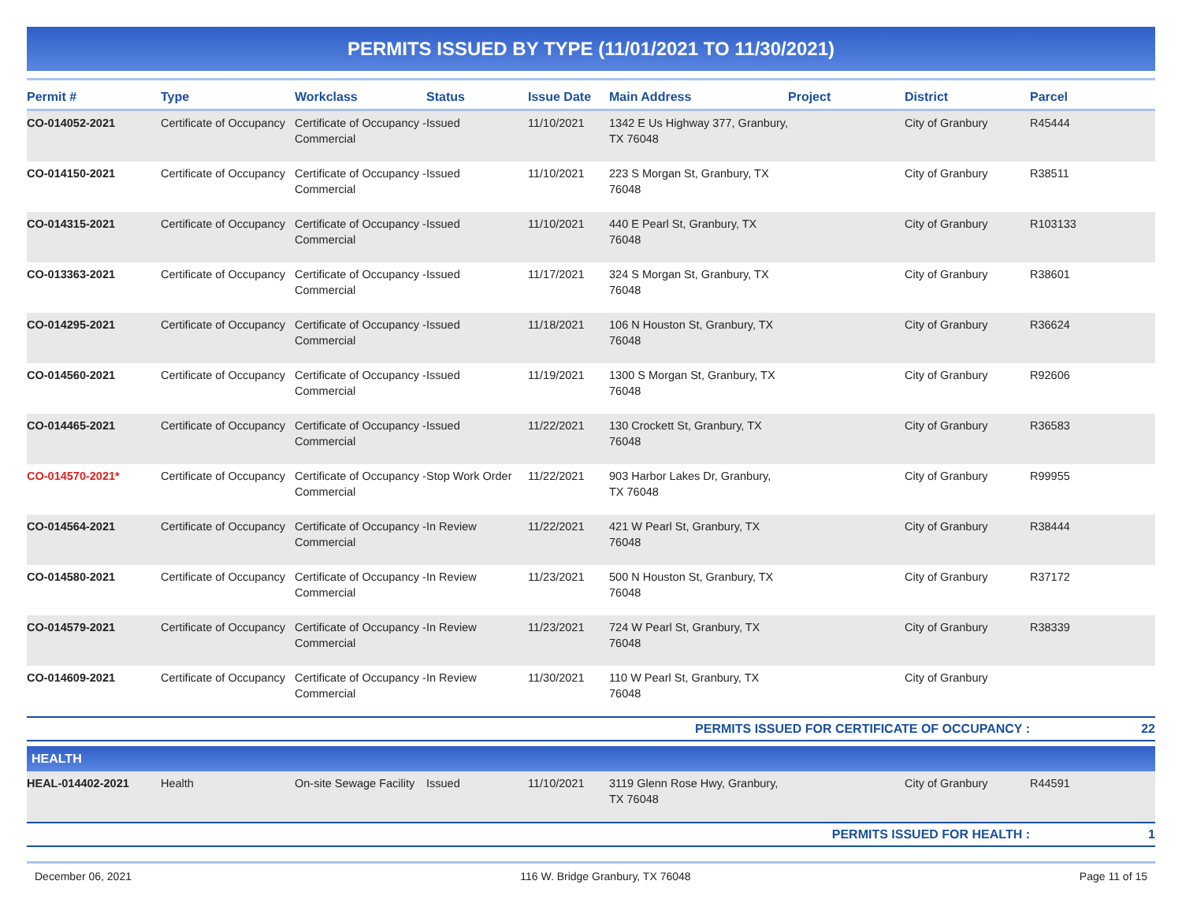PERMITS ISSUED BY TYPE (11/01/2021 TO 11/30/2021)
| Permit # | Type | Workclass | Status | Issue Date | Main Address | Project | District | Parcel |
| --- | --- | --- | --- | --- | --- | --- | --- | --- |
| CO-014052-2021 | Certificate of Occupancy | Certificate of Occupancy - Commercial | Issued | 11/10/2021 | 1342 E Us Highway 377, Granbury, TX 76048 | | City of Granbury | R45444 |
| CO-014150-2021 | Certificate of Occupancy | Certificate of Occupancy - Commercial | Issued | 11/10/2021 | 223 S Morgan St, Granbury, TX 76048 | | City of Granbury | R38511 |
| CO-014315-2021 | Certificate of Occupancy | Certificate of Occupancy - Commercial | Issued | 11/10/2021 | 440 E Pearl St, Granbury, TX 76048 | | City of Granbury | R103133 |
| CO-013363-2021 | Certificate of Occupancy | Certificate of Occupancy - Commercial | Issued | 11/17/2021 | 324 S Morgan St, Granbury, TX 76048 | | City of Granbury | R38601 |
| CO-014295-2021 | Certificate of Occupancy | Certificate of Occupancy - Commercial | Issued | 11/18/2021 | 106 N Houston St, Granbury, TX 76048 | | City of Granbury | R36624 |
| CO-014560-2021 | Certificate of Occupancy | Certificate of Occupancy - Commercial | Issued | 11/19/2021 | 1300 S Morgan St, Granbury, TX 76048 | | City of Granbury | R92606 |
| CO-014465-2021 | Certificate of Occupancy | Certificate of Occupancy - Commercial | Issued | 11/22/2021 | 130 Crockett St, Granbury, TX 76048 | | City of Granbury | R36583 |
| CO-014570-2021* | Certificate of Occupancy | Certificate of Occupancy - Commercial | Stop Work Order | 11/22/2021 | 903 Harbor Lakes Dr, Granbury, TX 76048 | | City of Granbury | R99955 |
| CO-014564-2021 | Certificate of Occupancy | Certificate of Occupancy - Commercial | In Review | 11/22/2021 | 421 W Pearl St, Granbury, TX 76048 | | City of Granbury | R38444 |
| CO-014580-2021 | Certificate of Occupancy | Certificate of Occupancy - Commercial | In Review | 11/23/2021 | 500 N Houston St, Granbury, TX 76048 | | City of Granbury | R37172 |
| CO-014579-2021 | Certificate of Occupancy | Certificate of Occupancy - Commercial | In Review | 11/23/2021 | 724 W Pearl St, Granbury, TX 76048 | | City of Granbury | R38339 |
| CO-014609-2021 | Certificate of Occupancy | Certificate of Occupancy - Commercial | In Review | 11/30/2021 | 110 W Pearl St, Granbury, TX 76048 | | City of Granbury | |
| PERMITS ISSUED FOR CERTIFICATE OF OCCUPANCY : | | | | | | | | 22 |
| HEALTH | | | | | | | | |
| HEAL-014402-2021 | Health | On-site Sewage Facility | Issued | 11/10/2021 | 3119 Glenn Rose Hwy, Granbury, TX 76048 | | City of Granbury | R44591 |
| PERMITS ISSUED FOR HEALTH : | | | | | | | | 1 |
December 06, 2021 116 W. Bridge Granbury, TX 76048 Page 11 of 15